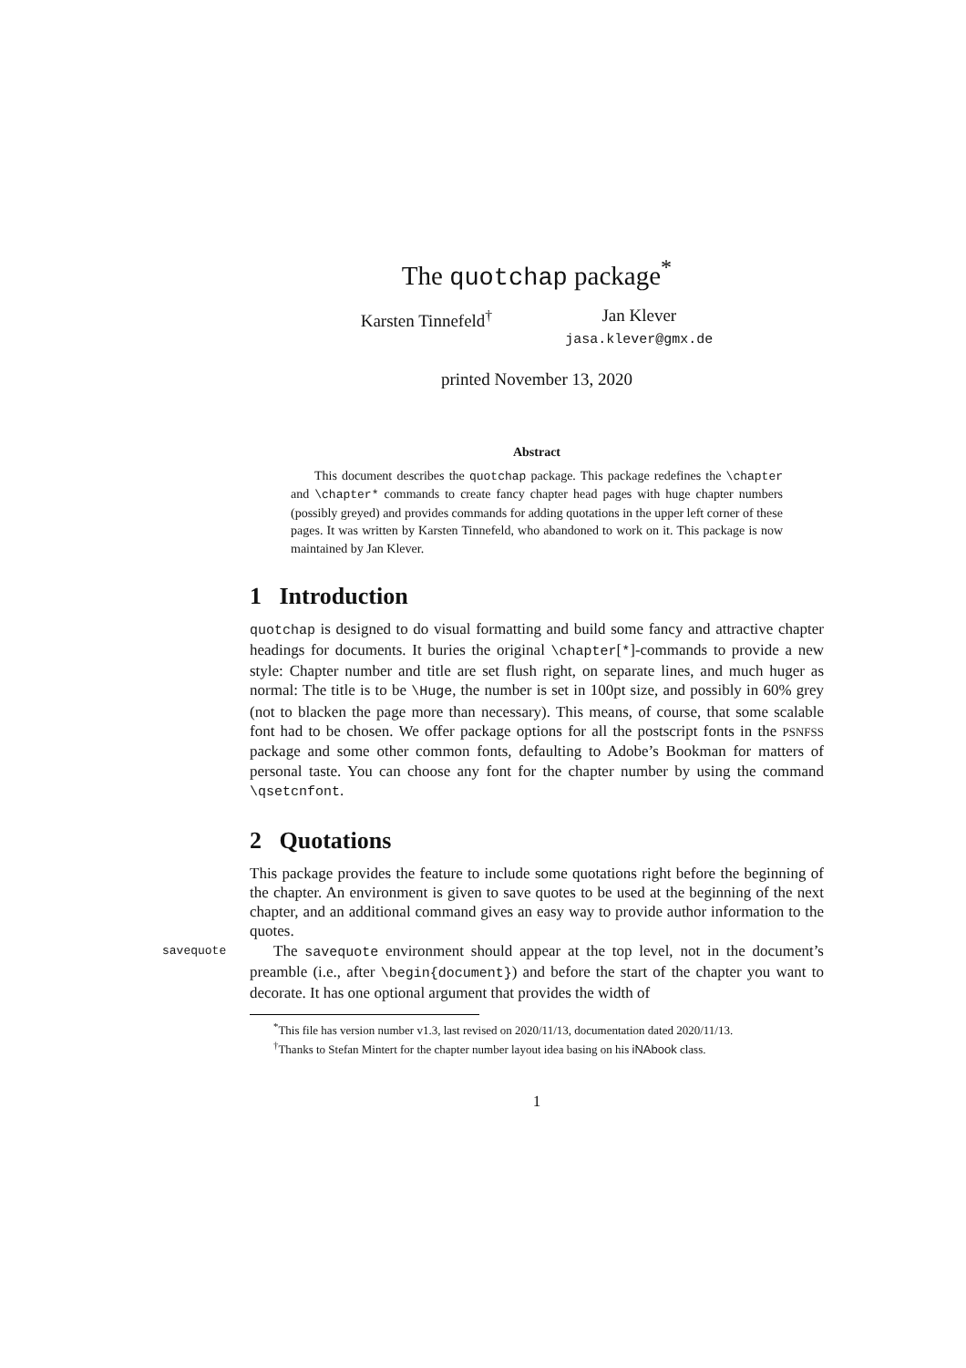The quotchap package<sup>*</sup>
Karsten Tinnefeld<sup>†</sup> Jan Klever
jasa.klever@gmx.de
printed November 13, 2020
Abstract
This document describes the quotchap package. This package redefines the \chapter and \chapter* commands to create fancy chapter head pages with huge chapter numbers (possibly greyed) and provides commands for adding quotations in the upper left corner of these pages. It was written by Karsten Tinnefeld, who abandoned to work on it. This package is now maintained by Jan Klever.
1 Introduction
quotchap is designed to do visual formatting and build some fancy and attractive chapter headings for documents. It buries the original \chapter[*]-commands to provide a new style: Chapter number and title are set flush right, on separate lines, and much huger as normal: The title is to be \Huge, the number is set in 100pt size, and possibly in 60% grey (not to blacken the page more than necessary). This means, of course, that some scalable font had to be chosen. We offer package options for all the postscript fonts in the PSNFSS package and some other common fonts, defaulting to Adobe’s Bookman for matters of personal taste. You can choose any font for the chapter number by using the command \qsetcnfont.
2 Quotations
This package provides the feature to include some quotations right before the beginning of the chapter. An environment is given to save quotes to be used at the beginning of the next chapter, and an additional command gives an easy way to provide author information to the quotes.
savequote The savequote environment should appear at the top level, not in the document’s preamble (i.e., after \begin{document}) and before the start of the chapter you want to decorate. It has one optional argument that provides the width of
<sup>*</sup> This file has version number v1.3, last revised on 2020/11/13, documentation dated 2020/11/13.
<sup>†</sup> Thanks to Stefan Mintert for the chapter number layout idea basing on his iNAbook class.
1